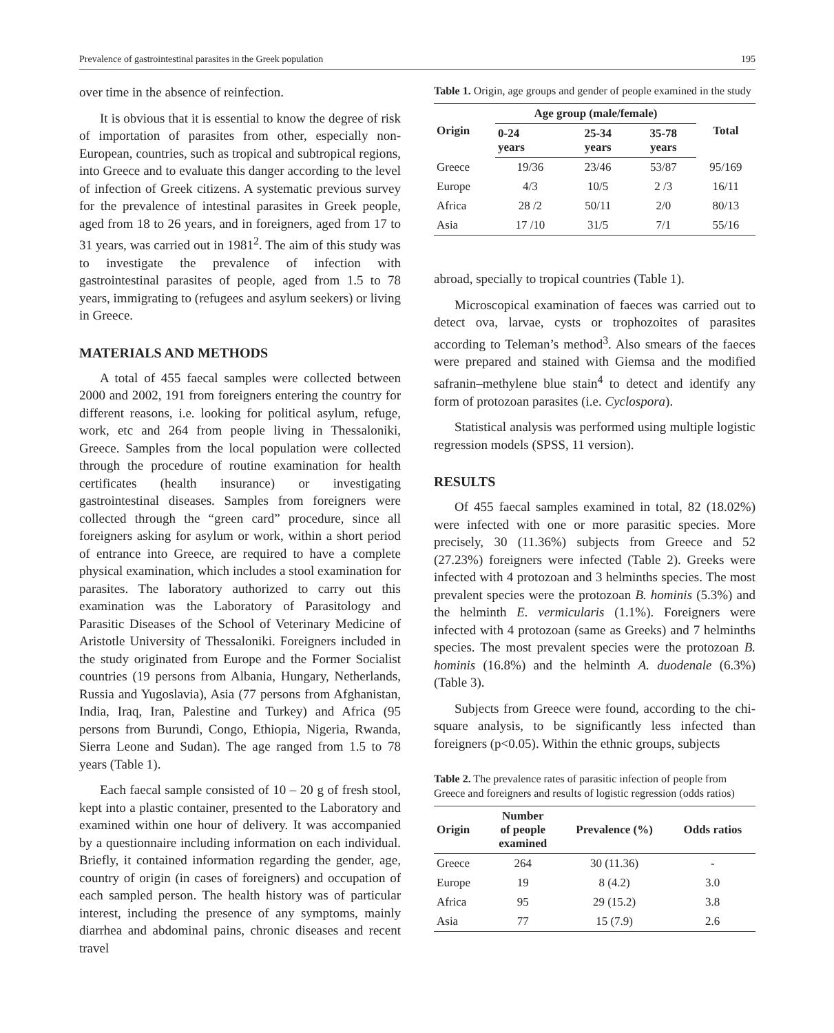Prevalence of gastrointestinal parasites in the Greek population 195
over time in the absence of reinfection.
It is obvious that it is essential to know the degree of risk of importation of parasites from other, especially non-European, countries, such as tropical and subtropical regions, into Greece and to evaluate this danger according to the level of infection of Greek citizens. A systematic previous survey for the prevalence of intestinal parasites in Greek people, aged from 18 to 26 years, and in foreigners, aged from 17 to 31 years, was carried out in 1981<sup>2</sup>. The aim of this study was to investigate the prevalence of infection with gastrointestinal parasites of people, aged from 1.5 to 78 years, immigrating to (refugees and asylum seekers) or living in Greece.
MATERIALS AND METHODS
A total of 455 faecal samples were collected between 2000 and 2002, 191 from foreigners entering the country for different reasons, i.e. looking for political asylum, refuge, work, etc and 264 from people living in Thessaloniki, Greece. Samples from the local population were collected through the procedure of routine examination for health certificates (health insurance) or investigating gastrointestinal diseases. Samples from foreigners were collected through the “green card” procedure, since all foreigners asking for asylum or work, within a short period of entrance into Greece, are required to have a complete physical examination, which includes a stool examination for parasites. The laboratory authorized to carry out this examination was the Laboratory of Parasitology and Parasitic Diseases of the School of Veterinary Medicine of Aristotle University of Thessaloniki. Foreigners included in the study originated from Europe and the Former Socialist countries (19 persons from Albania, Hungary, Netherlands, Russia and Yugoslavia), Asia (77 persons from Afghanistan, India, Iraq, Iran, Palestine and Turkey) and Africa (95 persons from Burundi, Congo, Ethiopia, Nigeria, Rwanda, Sierra Leone and Sudan). The age ranged from 1.5 to 78 years (Table 1).
Each faecal sample consisted of 10 – 20 g of fresh stool, kept into a plastic container, presented to the Laboratory and examined within one hour of delivery. It was accompanied by a questionnaire including information on each individual. Briefly, it contained information regarding the gender, age, country of origin (in cases of foreigners) and occupation of each sampled person. The health history was of particular interest, including the presence of any symptoms, mainly diarrhea and abdominal pains, chronic diseases and recent travel
Table 1. Origin, age groups and gender of people examined in the study
| Origin | Age group (male/female) | | | Total |
| --- | --- | --- | --- | --- |
| | 0-24 years | 25-34 years | 35-78 years | |
| Greece | 19/36 | 23/46 | 53/87 | 95/169 |
| Europe | 4/3 | 10/5 | 2 /3 | 16/11 |
| Africa | 28 /2 | 50/11 | 2/0 | 80/13 |
| Asia | 17 /10 | 31/5 | 7/1 | 55/16 |
abroad, specially to tropical countries (Table 1).
Microscopical examination of faeces was carried out to detect ova, larvae, cysts or trophozoites of parasites according to Teleman’s method<sup>3</sup>. Also smears of the faeces were prepared and stained with Giemsa and the modified safranin–methylene blue stain<sup>4</sup> to detect and identify any form of protozoan parasites (i.e. Cyclospora).
Statistical analysis was performed using multiple logistic regression models (SPSS, 11 version).
RESULTS
Of 455 faecal samples examined in total, 82 (18.02%) were infected with one or more parasitic species. More precisely, 30 (11.36%) subjects from Greece and 52 (27.23%) foreigners were infected (Table 2). Greeks were infected with 4 protozoan and 3 helminths species. The most prevalent species were the protozoan B. hominis (5.3%) and the helminth E. vermicularis (1.1%). Foreigners were infected with 4 protozoan (same as Greeks) and 7 helminths species. The most prevalent species were the protozoan B. hominis (16.8%) and the helminth A. duodenale (6.3%) (Table 3).
Subjects from Greece were found, according to the chi-square analysis, to be significantly less infected than foreigners (p<0.05). Within the ethnic groups, subjects
Table 2. The prevalence rates of parasitic infection of people from Greece and foreigners and results of logistic regression (odds ratios)
| Origin | Number of people examined | Prevalence (%) | Odds ratios |
| --- | --- | --- | --- |
| Greece | 264 | 30 (11.36) | - |
| Europe | 19 | 8 (4.2) | 3.0 |
| Africa | 95 | 29 (15.2) | 3.8 |
| Asia | 77 | 15 (7.9) | 2.6 |